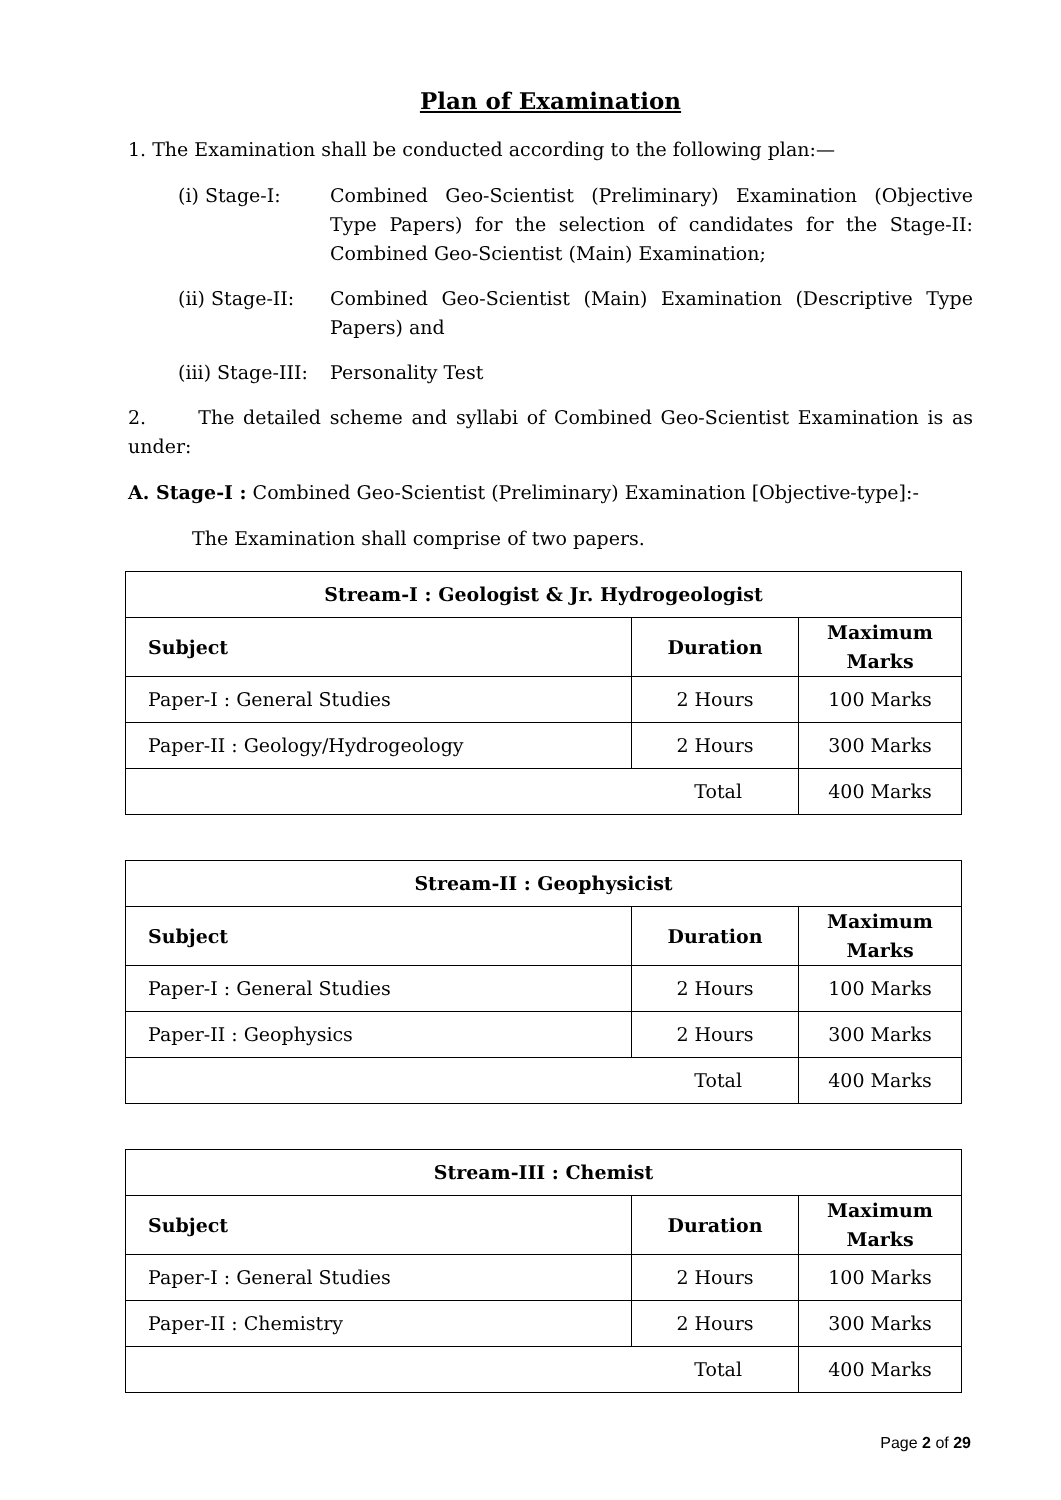Plan of Examination
1. The Examination shall be conducted according to the following plan:—
(i) Stage-I: Combined Geo-Scientist (Preliminary) Examination (Objective Type Papers) for the selection of candidates for the Stage-II: Combined Geo-Scientist (Main) Examination;
(ii) Stage-II:
Combined Geo-Scientist (Main) Examination (Descriptive Type Papers) and
(iii) Stage-III:
Personality Test
2. The detailed scheme and syllabi of Combined Geo-Scientist Examination is as under:
A. Stage-I : Combined Geo-Scientist (Preliminary) Examination [Objective-type]:-
The Examination shall comprise of two papers.
| Stream-I : Geologist & Jr. Hydrogeologist | | |
| --- | --- | --- |
| Subject | Duration | Maximum Marks |
| Paper-I : General Studies | 2 Hours | 100 Marks |
| Paper-II : Geology/Hydrogeology | 2 Hours | 300 Marks |
| Total | | 400 Marks |
| Stream-II : Geophysicist | | |
| --- | --- | --- |
| Subject | Duration | Maximum Marks |
| Paper-I : General Studies | 2 Hours | 100 Marks |
| Paper-II : Geophysics | 2 Hours | 300 Marks |
| Total | | 400 Marks |
| Stream-III : Chemist | | |
| --- | --- | --- |
| Subject | Duration | Maximum Marks |
| Paper-I : General Studies | 2 Hours | 100 Marks |
| Paper-II : Chemistry | 2 Hours | 300 Marks |
| Total | | 400 Marks |
Page 2 of 29